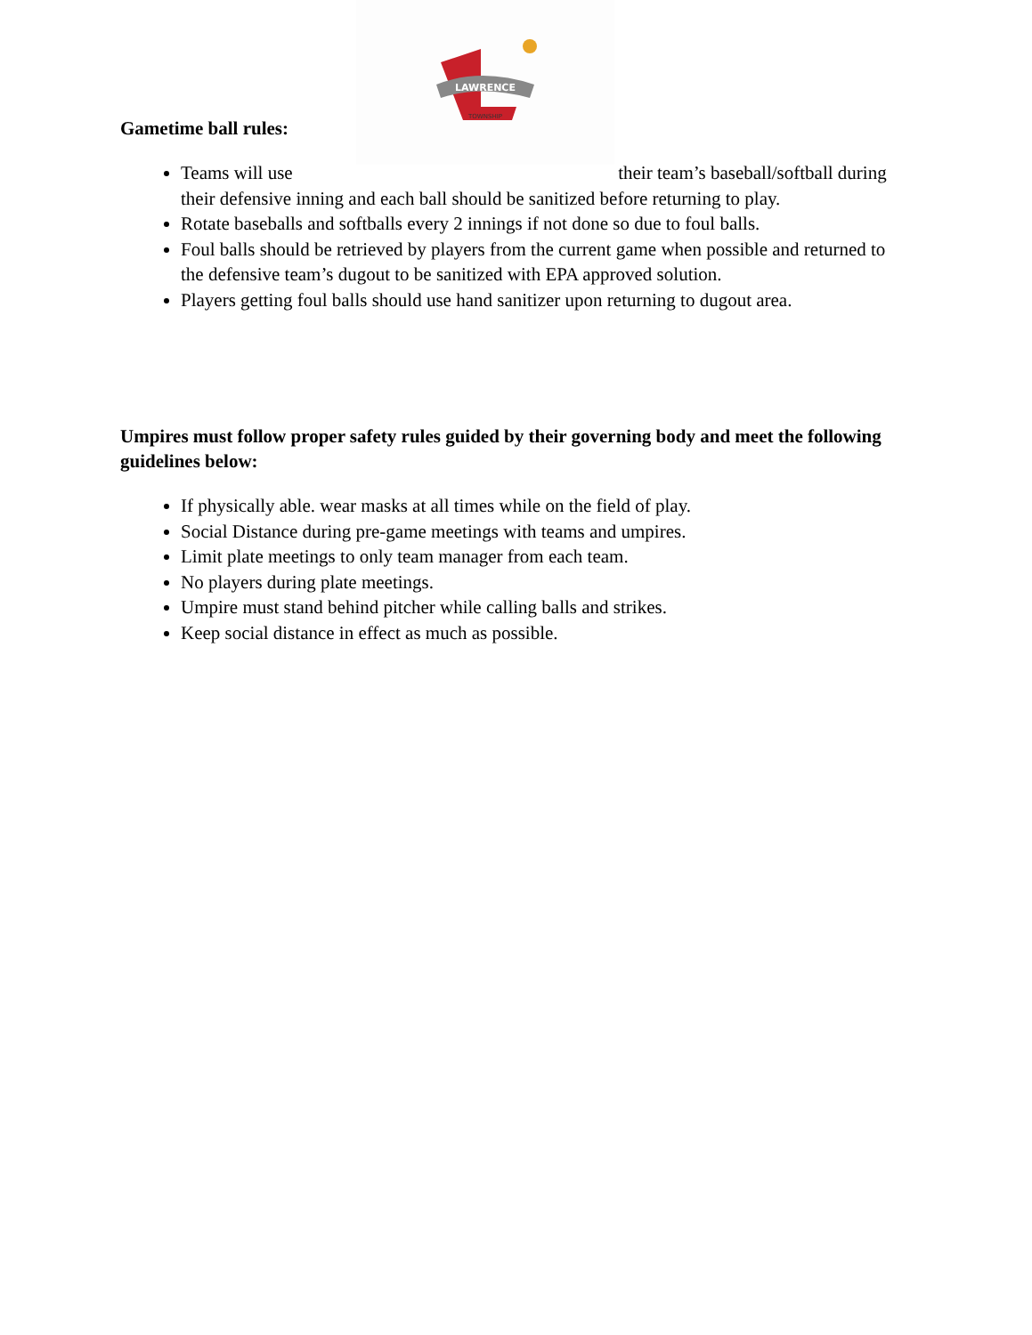LAWRENCE
TOWNSHIP
Gametime ball rules:
Teams will use their team’s baseball/softball during their defensive inning and each ball should be sanitized before returning to play.
Rotate baseballs and softballs every 2 innings if not done so due to foul balls.
Foul balls should be retrieved by players from the current game when possible and returned to the defensive team’s dugout to be sanitized with EPA approved solution.
Players getting foul balls should use hand sanitizer upon returning to dugout area.
Umpires must follow proper safety rules guided by their governing body and meet the following guidelines below:
If physically able. wear masks at all times while on the field of play.
Social Distance during pre-game meetings with teams and umpires.
Limit plate meetings to only team manager from each team.
No players during plate meetings.
Umpire must stand behind pitcher while calling balls and strikes.
Keep social distance in effect as much as possible.